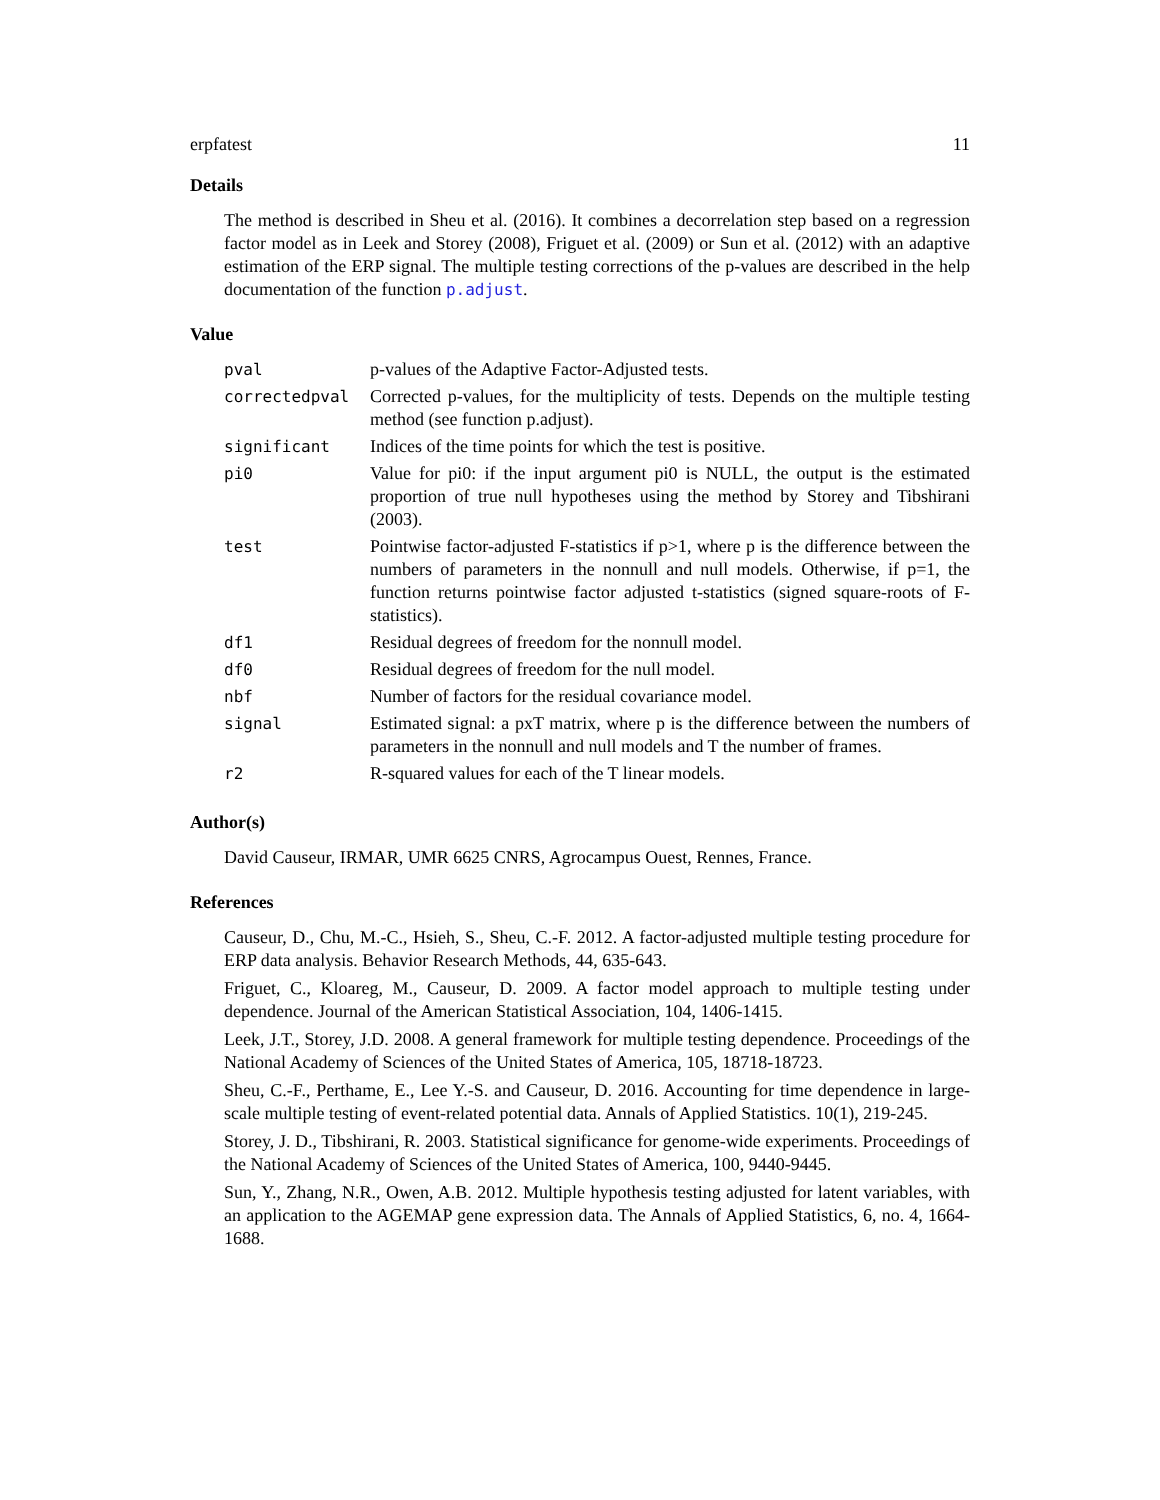erpfatest 11
Details
The method is described in Sheu et al. (2016). It combines a decorrelation step based on a regression factor model as in Leek and Storey (2008), Friguet et al. (2009) or Sun et al. (2012) with an adaptive estimation of the ERP signal. The multiple testing corrections of the p-values are described in the help documentation of the function p.adjust.
Value
| pval | p-values of the Adaptive Factor-Adjusted tests. |
| correctedpval | Corrected p-values, for the multiplicity of tests. Depends on the multiple testing method (see function p.adjust). |
| significant | Indices of the time points for which the test is positive. |
| pi0 | Value for pi0: if the input argument pi0 is NULL, the output is the estimated proportion of true null hypotheses using the method by Storey and Tibshirani (2003). |
| test | Pointwise factor-adjusted F-statistics if p>1, where p is the difference between the numbers of parameters in the nonnull and null models. Otherwise, if p=1, the function returns pointwise factor adjusted t-statistics (signed square-roots of F-statistics). |
| df1 | Residual degrees of freedom for the nonnull model. |
| df0 | Residual degrees of freedom for the null model. |
| nbf | Number of factors for the residual covariance model. |
| signal | Estimated signal: a pxT matrix, where p is the difference between the numbers of parameters in the nonnull and null models and T the number of frames. |
| r2 | R-squared values for each of the T linear models. |
Author(s)
David Causeur, IRMAR, UMR 6625 CNRS, Agrocampus Ouest, Rennes, France.
References
Causeur, D., Chu, M.-C., Hsieh, S., Sheu, C.-F. 2012. A factor-adjusted multiple testing procedure for ERP data analysis. Behavior Research Methods, 44, 635-643.
Friguet, C., Kloareg, M., Causeur, D. 2009. A factor model approach to multiple testing under dependence. Journal of the American Statistical Association, 104, 1406-1415.
Leek, J.T., Storey, J.D. 2008. A general framework for multiple testing dependence. Proceedings of the National Academy of Sciences of the United States of America, 105, 18718-18723.
Sheu, C.-F., Perthame, E., Lee Y.-S. and Causeur, D. 2016. Accounting for time dependence in large-scale multiple testing of event-related potential data. Annals of Applied Statistics. 10(1), 219-245.
Storey, J. D., Tibshirani, R. 2003. Statistical significance for genome-wide experiments. Proceedings of the National Academy of Sciences of the United States of America, 100, 9440-9445.
Sun, Y., Zhang, N.R., Owen, A.B. 2012. Multiple hypothesis testing adjusted for latent variables, with an application to the AGEMAP gene expression data. The Annals of Applied Statistics, 6, no. 4, 1664-1688.